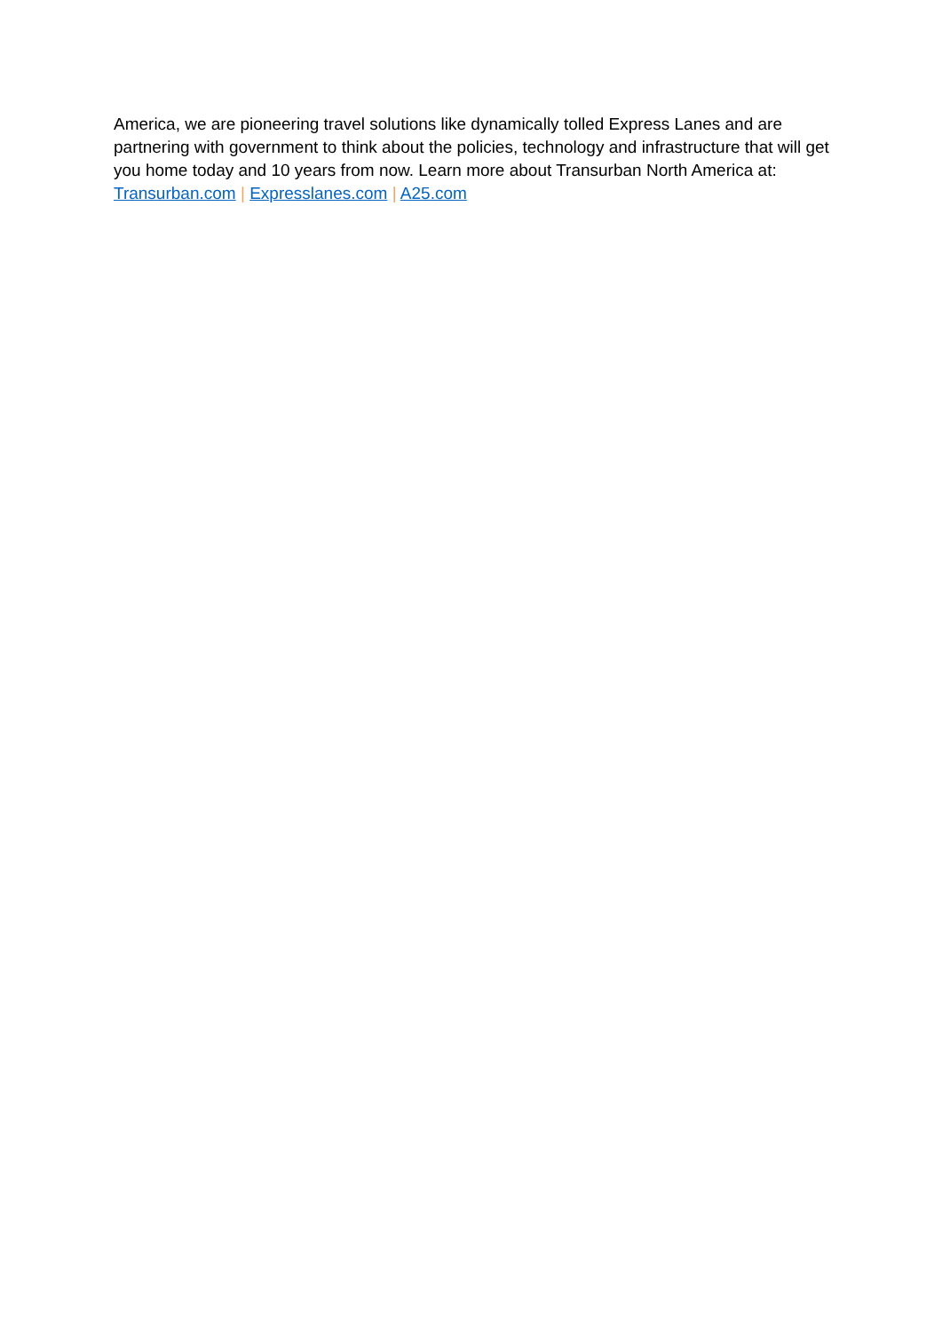America, we are pioneering travel solutions like dynamically tolled Express Lanes and are partnering with government to think about the policies, technology and infrastructure that will get you home today and 10 years from now. Learn more about Transurban North America at: Transurban.com | Expresslanes.com | A25.com